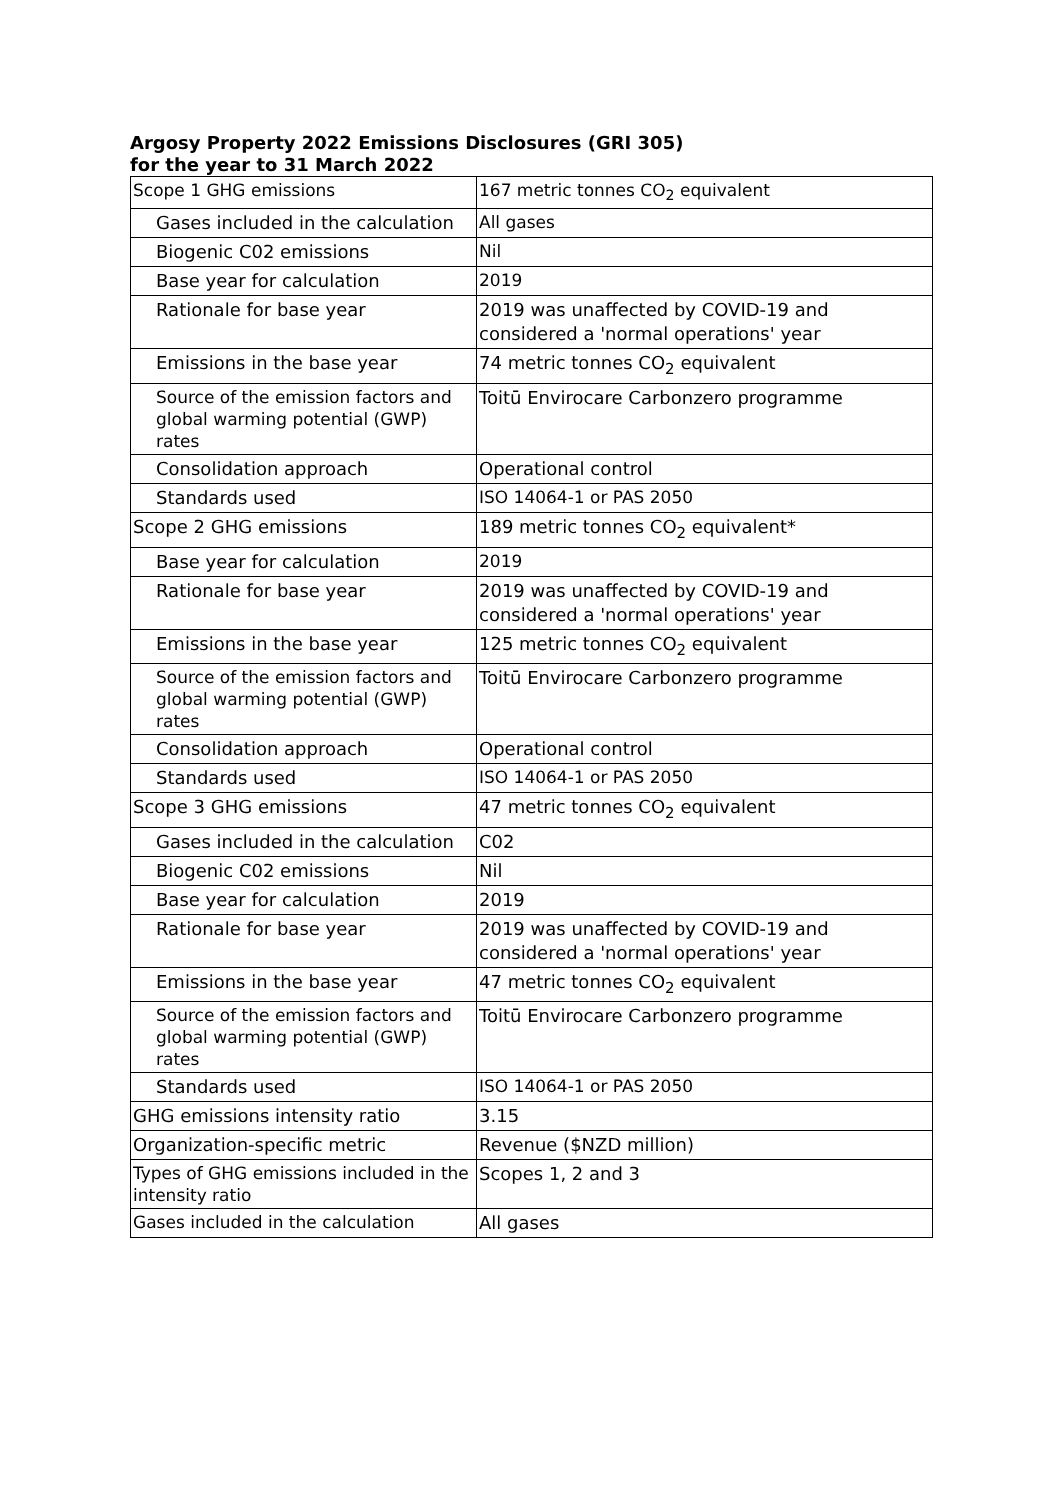Argosy Property 2022 Emissions Disclosures (GRI 305)
for the year to 31 March 2022
| Scope 1 GHG emissions | 167 metric tonnes CO<sub>2</sub> equivalent |
| Gases included in the calculation | All gases |
| Biogenic C02 emissions | Nil |
| Base year for calculation | 2019 |
| Rationale for base year | 2019 was unaffected by COVID-19 and considered a 'normal operations' year |
| Emissions in the base year | 74 metric tonnes CO<sub>2</sub> equivalent |
| Source of the emission factors and global warming potential (GWP) rates | Toitū Envirocare Carbonzero programme |
| Consolidation approach | Operational control |
| Standards used | ISO 14064-1 or PAS 2050 |
| Scope 2 GHG emissions | 189 metric tonnes CO<sub>2</sub> equivalent* |
| Base year for calculation | 2019 |
| Rationale for base year | 2019 was unaffected by COVID-19 and considered a 'normal operations' year |
| Emissions in the base year | 125 metric tonnes CO<sub>2</sub> equivalent |
| Source of the emission factors and global warming potential (GWP) rates | Toitū Envirocare Carbonzero programme |
| Consolidation approach | Operational control |
| Standards used | ISO 14064-1 or PAS 2050 |
| Scope 3 GHG emissions | 47 metric tonnes CO<sub>2</sub> equivalent |
| Gases included in the calculation | C02 |
| Biogenic C02 emissions | Nil |
| Base year for calculation | 2019 |
| Rationale for base year | 2019 was unaffected by COVID-19 and considered a 'normal operations' year |
| Emissions in the base year | 47 metric tonnes CO<sub>2</sub> equivalent |
| Source of the emission factors and global warming potential (GWP) rates | Toitū Envirocare Carbonzero programme |
| Standards used | ISO 14064-1 or PAS 2050 |
| GHG emissions intensity ratio | 3.15 |
| Organization-specific metric | Revenue ($NZD million) |
| Types of GHG emissions included in the intensity ratio | Scopes 1, 2 and 3 |
| Gases included in the calculation | All gases |